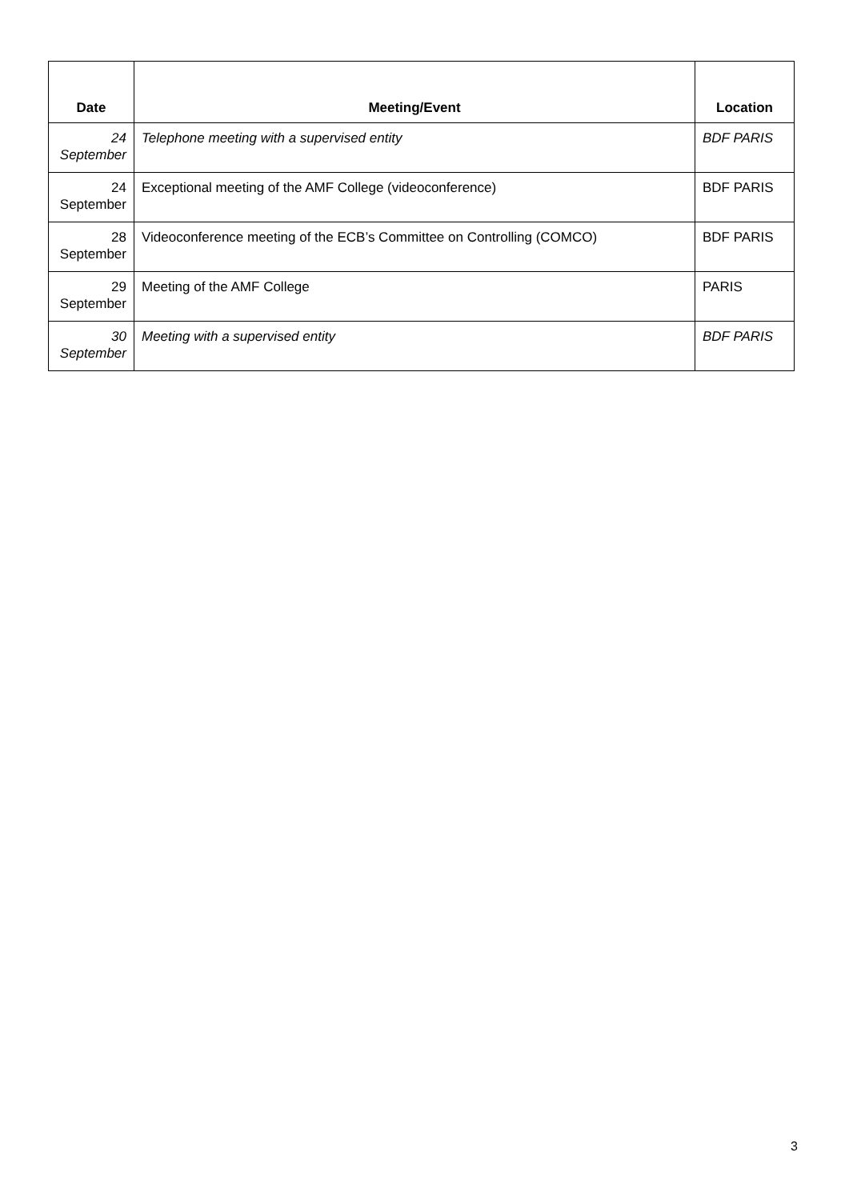| Date | Meeting/Event | Location |
| --- | --- | --- |
| 24 September | Telephone meeting with a supervised entity | BDF PARIS |
| 24 September | Exceptional meeting of the AMF College (videoconference) | BDF PARIS |
| 28 September | Videoconference meeting of the ECB’s Committee on Controlling (COMCO) | BDF PARIS |
| 29 September | Meeting of the AMF College | PARIS |
| 30 September | Meeting with a supervised entity | BDF PARIS |
3